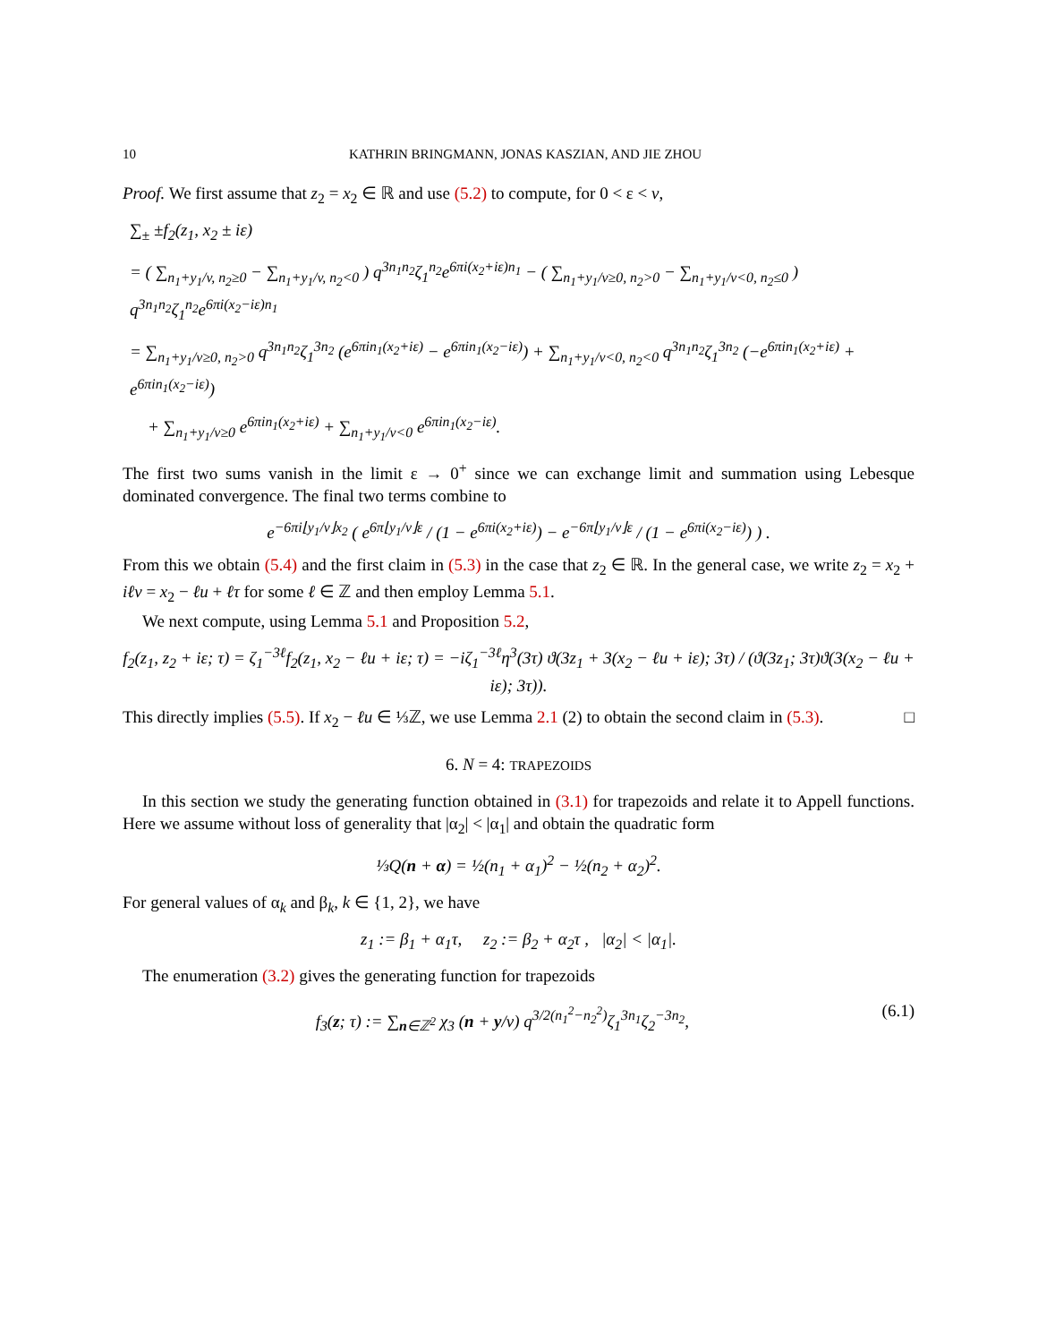10 KATHRIN BRINGMANN, JONAS KASZIAN, AND JIE ZHOU
Proof. We first assume that z<sub>2</sub> = x<sub>2</sub> ∈ ℝ and use (5.2) to compute, for 0 < ε < v,
∑<sub>±</sub> ±f<sub>2</sub>(z<sub>1</sub>, x<sub>2</sub> ± iε)
= ( ∑<sub>n<sub>1</sub>+y<sub>1</sub>/v, n<sub>2</sub>≥0</sub> − ∑<sub>n<sub>1</sub>+y<sub>1</sub>/v, n<sub>2</sub><0</sub> ) q<sup>3n<sub>1</sub>n<sub>2</sub></sup>ζ<sub>1</sub><sup>n<sub>2</sub></sup>e<sup>6πi(x<sub>2</sub>+iε)n<sub>1</sub></sup> − ( ∑<sub>n<sub>1</sub>+y<sub>1</sub>/v≥0, n<sub>2</sub>>0</sub> − ∑<sub>n<sub>1</sub>+y<sub>1</sub>/v<0, n<sub>2</sub>≤0</sub> ) q<sup>3n<sub>1</sub>n<sub>2</sub></sup>ζ<sub>1</sub><sup>n<sub>2</sub></sup>e<sup>6πi(x<sub>2</sub>−iε)n<sub>1</sub></sup>
= ∑<sub>n<sub>1</sub>+y<sub>1</sub>/v≥0, n<sub>2</sub>>0</sub> q<sup>3n<sub>1</sub>n<sub>2</sub></sup>ζ<sub>1</sub><sup>3n<sub>2</sub></sup> (e<sup>6πin<sub>1</sub>(x<sub>2</sub>+iε)</sup> − e<sup>6πin<sub>1</sub>(x<sub>2</sub>−iε)</sup>) + ∑<sub>n<sub>1</sub>+y<sub>1</sub>/v<0, n<sub>2</sub><0</sub> q<sup>3n<sub>1</sub>n<sub>2</sub></sup>ζ<sub>1</sub><sup>3n<sub>2</sub></sup> (−e<sup>6πin<sub>1</sub>(x<sub>2</sub>+iε)</sup> + e<sup>6πin<sub>1</sub>(x<sub>2</sub>−iε)</sup>)
+ ∑<sub>n<sub>1</sub>+y<sub>1</sub>/v≥0</sub> e<sup>6πin<sub>1</sub>(x<sub>2</sub>+iε)</sup> + ∑<sub>n<sub>1</sub>+y<sub>1</sub>/v<0</sub> e<sup>6πin<sub>1</sub>(x<sub>2</sub>−iε)</sup>.
The first two sums vanish in the limit ε → 0<sup>+</sup> since we can exchange limit and summation using Lebesque dominated convergence. The final two terms combine to
e<sup>−6πi⌊y<sub>1</sub>/v⌋x<sub>2</sub></sup> ( e<sup>6π⌊y<sub>1</sub>/v⌋ε</sup> / (1 − e<sup>6πi(x<sub>2</sub>+iε)</sup>) − e<sup>−6π⌊y<sub>1</sub>/v⌋ε</sup> / (1 − e<sup>6πi(x<sub>2</sub>−iε)</sup>) ) .
From this we obtain (5.4) and the first claim in (5.3) in the case that z<sub>2</sub> ∈ ℝ. In the general case, we write z<sub>2</sub> = x<sub>2</sub> + iℓv = x<sub>2</sub> − ℓu + ℓτ for some ℓ ∈ ℤ and then employ Lemma 5.1.
We next compute, using Lemma 5.1 and Proposition 5.2,
f<sub>2</sub>(z<sub>1</sub>, z<sub>2</sub> + iε; τ) = ζ<sub>1</sub><sup>−3ℓ</sup>f<sub>2</sub>(z<sub>1</sub>, x<sub>2</sub> − ℓu + iε; τ) = −iζ<sub>1</sub><sup>−3ℓ</sup>η<sup>3</sup>(3τ) ϑ(3z<sub>1</sub> + 3(x<sub>2</sub> − ℓu + iε); 3τ) / (ϑ(3z<sub>1</sub>; 3τ)ϑ(3(x<sub>2</sub> − ℓu + iε); 3τ)).
This directly implies (5.5). If x<sub>2</sub> − ℓu ∈ ⅓ℤ, we use Lemma 2.1 (2) to obtain the second claim in (5.3). □
6. N = 4: TRAPEZOIDS
In this section we study the generating function obtained in (3.1) for trapezoids and relate it to Appell functions. Here we assume without loss of generality that |α<sub>2</sub>| < |α<sub>1</sub>| and obtain the quadratic form
⅓Q(n + α) = ½(n<sub>1</sub> + α<sub>1</sub>)<sup>2</sup> − ½(n<sub>2</sub> + α<sub>2</sub>)<sup>2</sup>.
For general values of α<sub>k</sub> and β<sub>k</sub>, k ∈ {1, 2}, we have
z<sub>1</sub> := β<sub>1</sub> + α<sub>1</sub>τ, z<sub>2</sub> := β<sub>2</sub> + α<sub>2</sub>τ , |α<sub>2</sub>| < |α<sub>1</sub>|.
The enumeration (3.2) gives the generating function for trapezoids
f<sub>3</sub>(z; τ) := ∑<sub>n∈ℤ<sup>2</sup></sub> χ<sub>3</sub> (n + y/v) q<sup>3/2(n<sub>1</sub><sup>2</sup>−n<sub>2</sub><sup>2</sup>)</sup>ζ<sub>1</sub><sup>3n<sub>1</sub></sup>ζ<sub>2</sub><sup>−3n<sub>2</sub></sup>, (6.1)